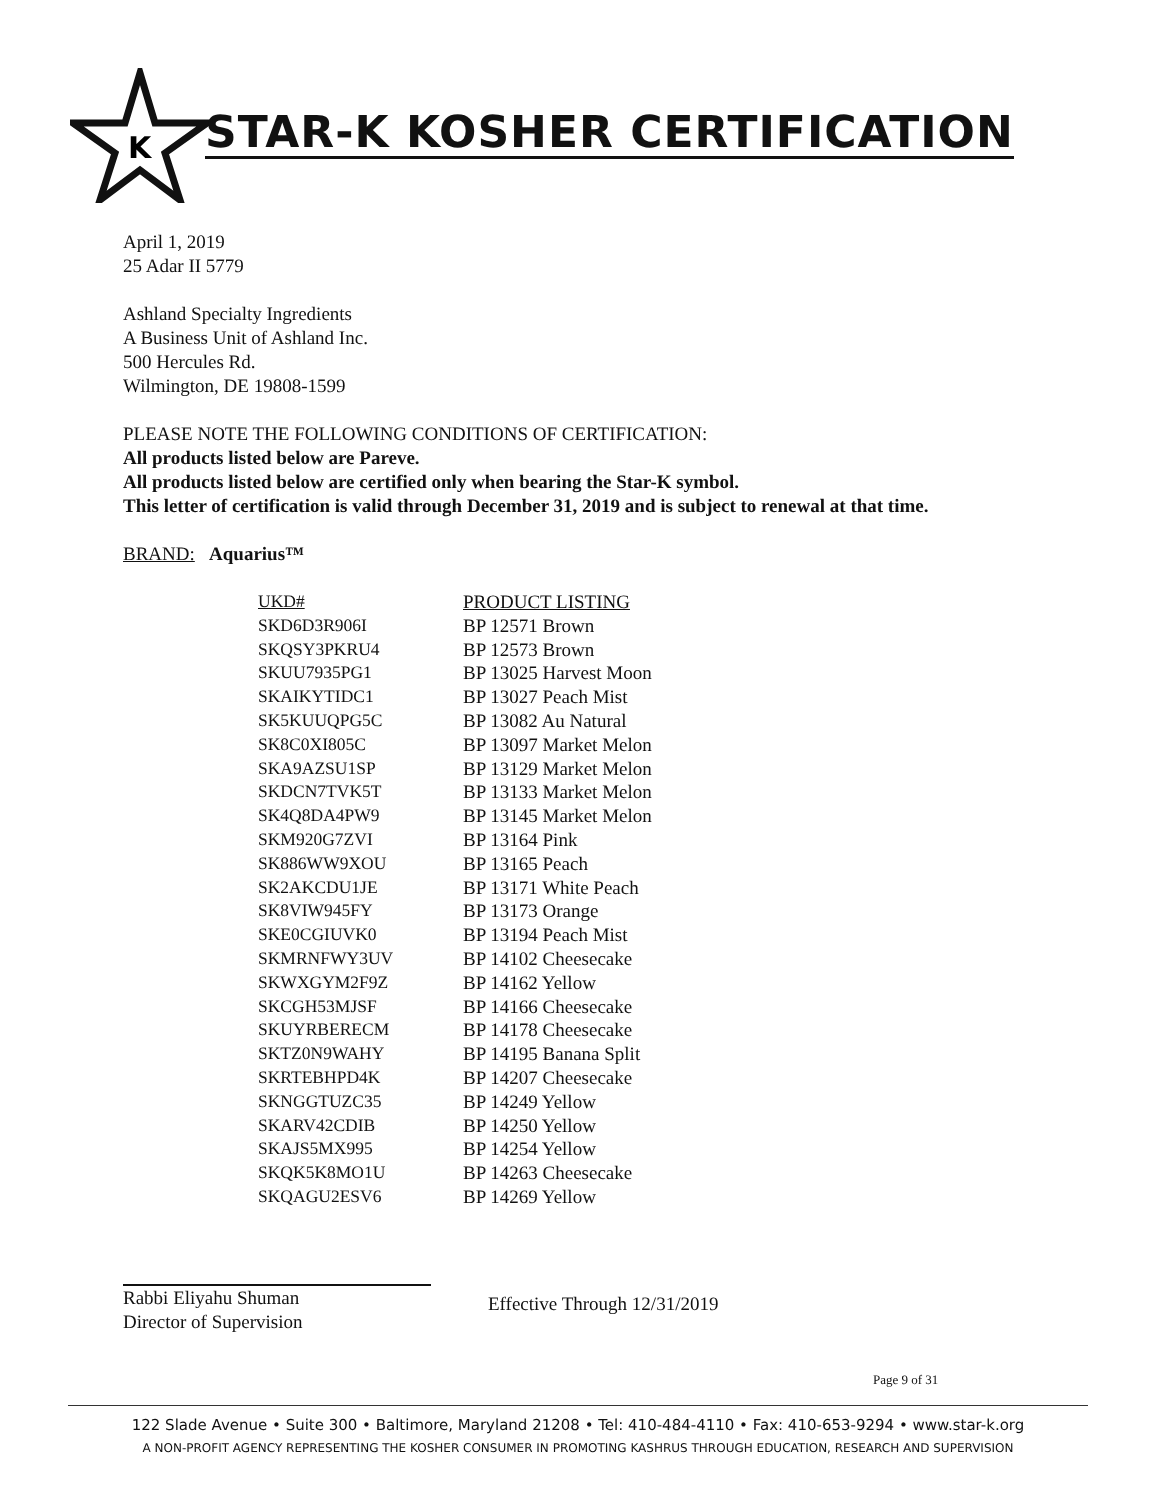K
STAR-K KOSHER CERTIFICATION
April 1, 2019
25 Adar II 5779
Ashland Specialty Ingredients
A Business Unit of Ashland Inc.
500 Hercules Rd.
Wilmington, DE 19808-1599
PLEASE NOTE THE FOLLOWING CONDITIONS OF CERTIFICATION:
All products listed below are Pareve.
All products listed below are certified only when bearing the Star-K symbol.
This letter of certification is valid through December 31, 2019 and is subject to renewal at that time.
BRAND: Aquarius™
| UKD# | PRODUCT LISTING |
| --- | --- |
| SKD6D3R906I | BP 12571 Brown |
| SKQSY3PKRU4 | BP 12573 Brown |
| SKUU7935PG1 | BP 13025 Harvest Moon |
| SKAIKYTIDC1 | BP 13027 Peach Mist |
| SK5KUUQPG5C | BP 13082 Au Natural |
| SK8C0XI805C | BP 13097 Market Melon |
| SKA9AZSU1SP | BP 13129 Market Melon |
| SKDCN7TVK5T | BP 13133 Market Melon |
| SK4Q8DA4PW9 | BP 13145 Market Melon |
| SKM920G7ZVI | BP 13164 Pink |
| SK886WW9XOU | BP 13165 Peach |
| SK2AKCDU1JE | BP 13171 White Peach |
| SK8VIW945FY | BP 13173 Orange |
| SKE0CGIUVK0 | BP 13194 Peach Mist |
| SKMRNFWY3UV | BP 14102 Cheesecake |
| SKWXGYM2F9Z | BP 14162 Yellow |
| SKCGH53MJSF | BP 14166 Cheesecake |
| SKUYRBERECM | BP 14178 Cheesecake |
| SKTZ0N9WAHY | BP 14195 Banana Split |
| SKRTEBHPD4K | BP 14207 Cheesecake |
| SKNGGTUZC35 | BP 14249 Yellow |
| SKARV42CDIB | BP 14250 Yellow |
| SKAJS5MX995 | BP 14254 Yellow |
| SKQK5K8MO1U | BP 14263 Cheesecake |
| SKQAGU2ESV6 | BP 14269 Yellow |
Rabbi Eliyahu Shuman
Director of Supervision
Effective Through 12/31/2019
Page 9 of 31
122 Slade Avenue • Suite 300 • Baltimore, Maryland 21208 • Tel: 410-484-4110 • Fax: 410-653-9294 • www.star-k.org
A NON-PROFIT AGENCY REPRESENTING THE KOSHER CONSUMER IN PROMOTING KASHRUS THROUGH EDUCATION, RESEARCH AND SUPERVISION